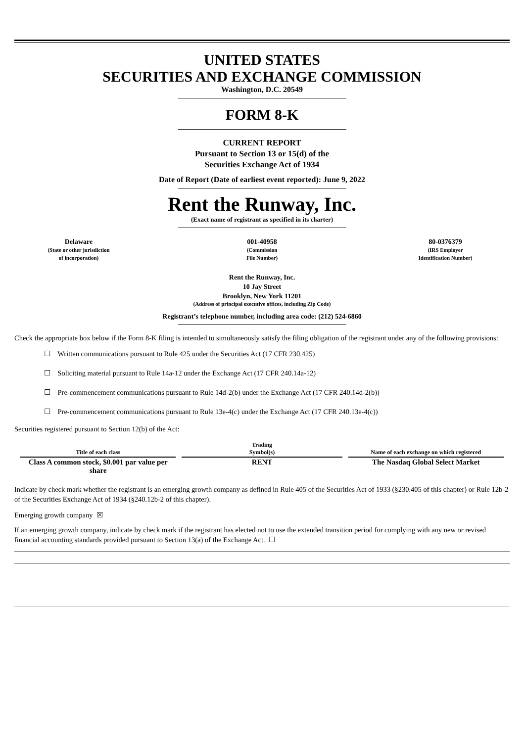UNITED STATES
SECURITIES AND EXCHANGE COMMISSION
Washington, D.C. 20549
FORM 8-K
CURRENT REPORT
Pursuant to Section 13 or 15(d) of the
Securities Exchange Act of 1934
Date of Report (Date of earliest event reported): June 9, 2022
Rent the Runway, Inc.
(Exact name of registrant as specified in its charter)
Delaware
(State or other jurisdiction
of incorporation)
001-40958
(Commission
File Number)
80-0376379
(IRS Employer
Identification Number)
Rent the Runway, Inc.
10 Jay Street
Brooklyn, New York 11201
(Address of principal executive offices, including Zip Code)
Registrant’s telephone number, including area code: (212) 524-6860
Check the appropriate box below if the Form 8-K filing is intended to simultaneously satisfy the filing obligation of the registrant under any of the following provisions:
☐ Written communications pursuant to Rule 425 under the Securities Act (17 CFR 230.425)
☐ Soliciting material pursuant to Rule 14a-12 under the Exchange Act (17 CFR 240.14a-12)
☐ Pre-commencement communications pursuant to Rule 14d-2(b) under the Exchange Act (17 CFR 240.14d-2(b))
☐ Pre-commencement communications pursuant to Rule 13e-4(c) under the Exchange Act (17 CFR 240.13e-4(c))
Securities registered pursuant to Section 12(b) of the Act:
| Title of each class | Trading Symbol(s) | Name of each exchange on which registered |
| --- | --- | --- |
| Class A common stock, $0.001 par value per share | RENT | The Nasdaq Global Select Market |
Indicate by check mark whether the registrant is an emerging growth company as defined in Rule 405 of the Securities Act of 1933 (§230.405 of this chapter) or Rule 12b-2 of the Securities Exchange Act of 1934 (§240.12b-2 of this chapter).
Emerging growth company ☒
If an emerging growth company, indicate by check mark if the registrant has elected not to use the extended transition period for complying with any new or revised financial accounting standards provided pursuant to Section 13(a) of the Exchange Act. ☐